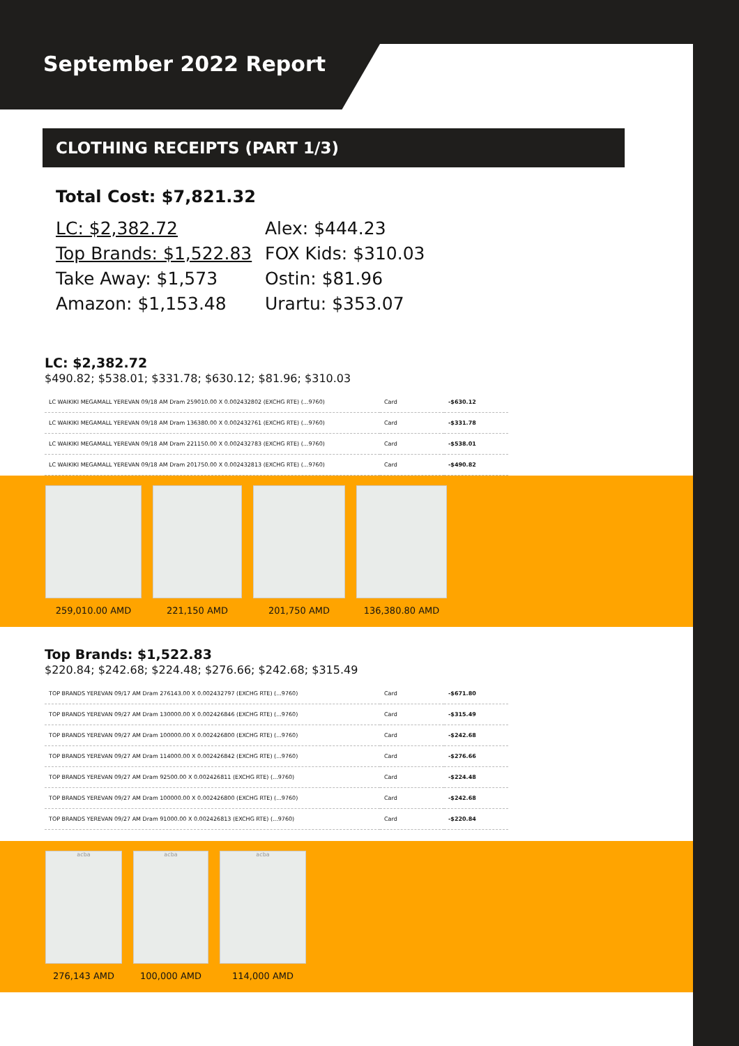September 2022 Report
CLOTHING RECEIPTS (PART 1/3)
Total Cost: $7,821.32
LC: $2,382.72
Alex: $444.23
Top Brands: $1,522.83
FOX Kids: $310.03
Take Away: $1,573
Ostin: $81.96
Amazon: $1,153.48
Urartu: $353.07
LC: $2,382.72
$490.82; $538.01; $331.78; $630.12; $81.96; $310.03
| LC WAIKIKI MEGAMALL YEREVAN 09/18 AM Dram 259010.00 X 0.002432802 (EXCHG RTE) (...9760) | Card | -$630.12 |
| LC WAIKIKI MEGAMALL YEREVAN 09/18 AM Dram 136380.00 X 0.002432761 (EXCHG RTE) (...9760) | Card | -$331.78 |
| LC WAIKIKI MEGAMALL YEREVAN 09/18 AM Dram 221150.00 X 0.002432783 (EXCHG RTE) (...9760) | Card | -$538.01 |
| LC WAIKIKI MEGAMALL YEREVAN 09/18 AM Dram 201750.00 X 0.002432813 (EXCHG RTE) (...9760) | Card | -$490.82 |
259,010.00 AMD 221,150 AMD 201,750 AMD 136,380.80 AMD
Top Brands: $1,522.83
$220.84; $242.68; $224.48; $276.66; $242.68; $315.49
| TOP BRANDS YEREVAN 09/17 AM Dram 276143.00 X 0.002432797 (EXCHG RTE) (...9760) | Card | -$671.80 |
| TOP BRANDS YEREVAN 09/27 AM Dram 130000.00 X 0.002426846 (EXCHG RTE) (...9760) | Card | -$315.49 |
| TOP BRANDS YEREVAN 09/27 AM Dram 100000.00 X 0.002426800 (EXCHG RTE) (...9760) | Card | -$242.68 |
| TOP BRANDS YEREVAN 09/27 AM Dram 114000.00 X 0.002426842 (EXCHG RTE) (...9760) | Card | -$276.66 |
| TOP BRANDS YEREVAN 09/27 AM Dram 92500.00 X 0.002426811 (EXCHG RTE) (...9760) | Card | -$224.48 |
| TOP BRANDS YEREVAN 09/27 AM Dram 100000.00 X 0.002426800 (EXCHG RTE) (...9760) | Card | -$242.68 |
| TOP BRANDS YEREVAN 09/27 AM Dram 91000.00 X 0.002426813 (EXCHG RTE) (...9760) | Card | -$220.84 |
acba
276,143 AMD
acba
100,000 AMD
acba
114,000 AMD